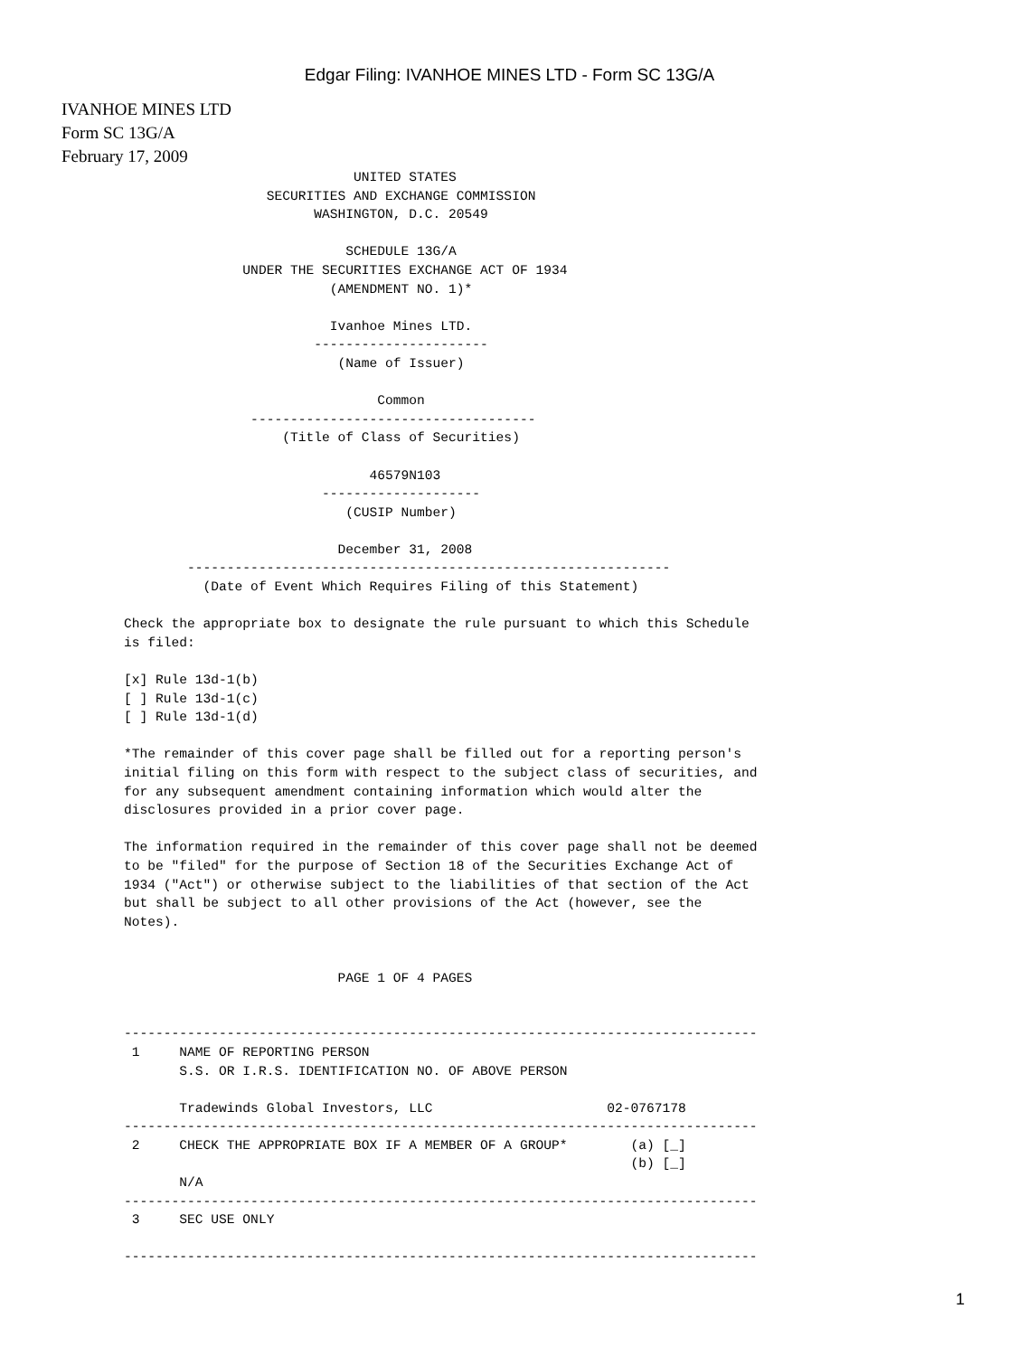Edgar Filing: IVANHOE MINES LTD - Form SC 13G/A
IVANHOE MINES LTD
Form SC 13G/A
February 17, 2009
                             UNITED STATES
                  SECURITIES AND EXCHANGE COMMISSION
                        WASHINGTON, D.C. 20549

                            SCHEDULE 13G/A
               UNDER THE SECURITIES EXCHANGE ACT OF 1934
                          (AMENDMENT NO. 1)*

                          Ivanhoe Mines LTD.
                        ----------------------
                           (Name of Issuer)

                                Common
                ------------------------------------
                    (Title of Class of Securities)

                               46579N103
                         --------------------
                            (CUSIP Number)

                           December 31, 2008
        -------------------------------------------------------------
          (Date of Event Which Requires Filing of this Statement)

Check the appropriate box to designate the rule pursuant to which this Schedule
is filed:

[x] Rule 13d-1(b)
[ ] Rule 13d-1(c)
[ ] Rule 13d-1(d)

*The remainder of this cover page shall be filled out for a reporting person's
initial filing on this form with respect to the subject class of securities, and
for any subsequent amendment containing information which would alter the
disclosures provided in a prior cover page.

The information required in the remainder of this cover page shall not be deemed
to be "filed" for the purpose of Section 18 of the Securities Exchange Act of
1934 ("Act") or otherwise subject to the liabilities of that section of the Act
but shall be subject to all other provisions of the Act (however, see the
Notes).


                           PAGE 1 OF 4 PAGES


--------------------------------------------------------------------------------
 1     NAME OF REPORTING PERSON
       S.S. OR I.R.S. IDENTIFICATION NO. OF ABOVE PERSON

       Tradewinds Global Investors, LLC                      02-0767178
--------------------------------------------------------------------------------
 2     CHECK THE APPROPRIATE BOX IF A MEMBER OF A GROUP*        (a) [_]
                                                                (b) [_]
       N/A
--------------------------------------------------------------------------------
 3     SEC USE ONLY

--------------------------------------------------------------------------------
1